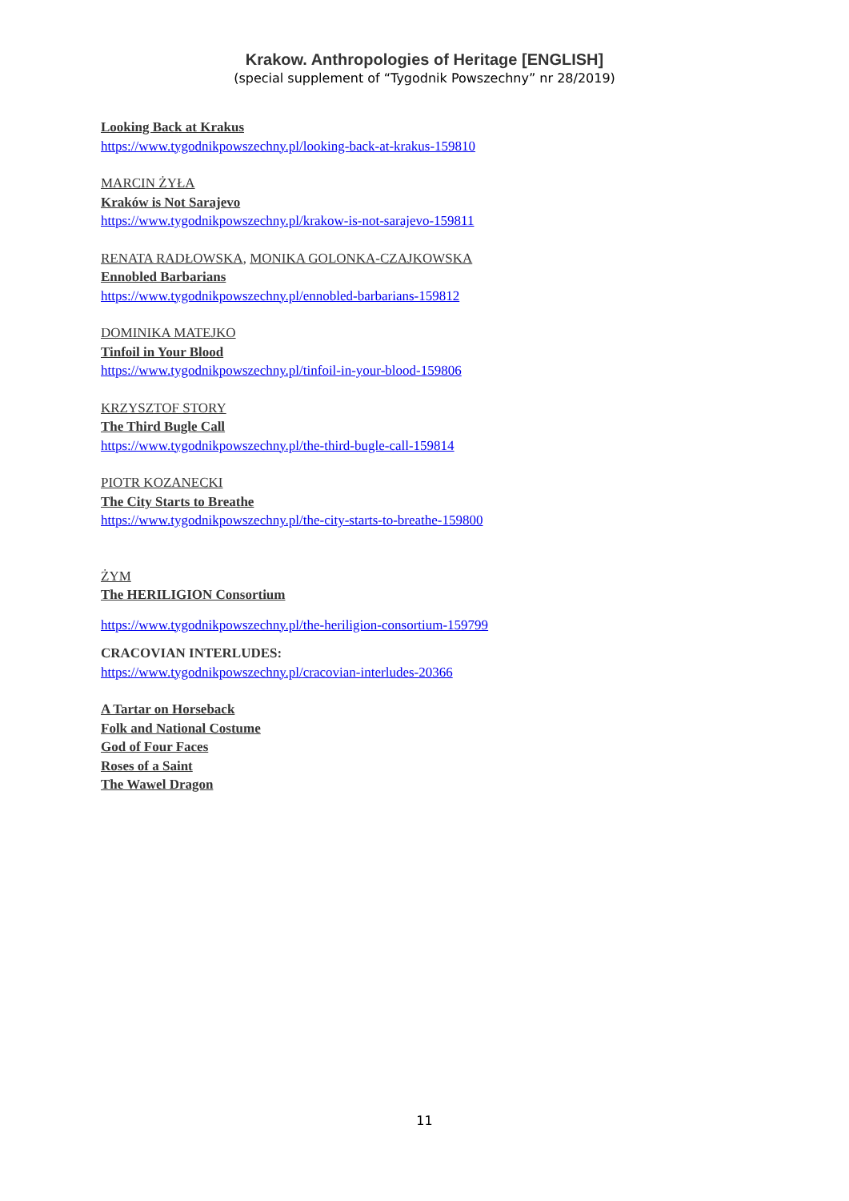Krakow. Anthropologies of Heritage [ENGLISH]
(special supplement of “Tygodnik Powszechny” nr 28/2019)
Looking Back at Krakus
https://www.tygodnikpowszechny.pl/looking-back-at-krakus-159810
MARCIN ŻYŁA
Kraków is Not Sarajevo
https://www.tygodnikpowszechny.pl/krakow-is-not-sarajevo-159811
RENATA RADŁOWSKA, MONIKA GOLONKA-CZAJKOWSKA
Ennobled Barbarians
https://www.tygodnikpowszechny.pl/ennobled-barbarians-159812
DOMINIKA MATEJKO
Tinfoil in Your Blood
https://www.tygodnikpowszechny.pl/tinfoil-in-your-blood-159806
KRZYSZTOF STORY
The Third Bugle Call
https://www.tygodnikpowszechny.pl/the-third-bugle-call-159814
PIOTR KOZANECKI
The City Starts to Breathe
https://www.tygodnikpowszechny.pl/the-city-starts-to-breathe-159800
ŻYM
The HERILIGION Consortium
https://www.tygodnikpowszechny.pl/the-heriligion-consortium-159799
CRACOVIAN INTERLUDES:
https://www.tygodnikpowszechny.pl/cracovian-interludes-20366
A Tartar on Horseback
Folk and National Costume
God of Four Faces
Roses of a Saint
The Wawel Dragon
11